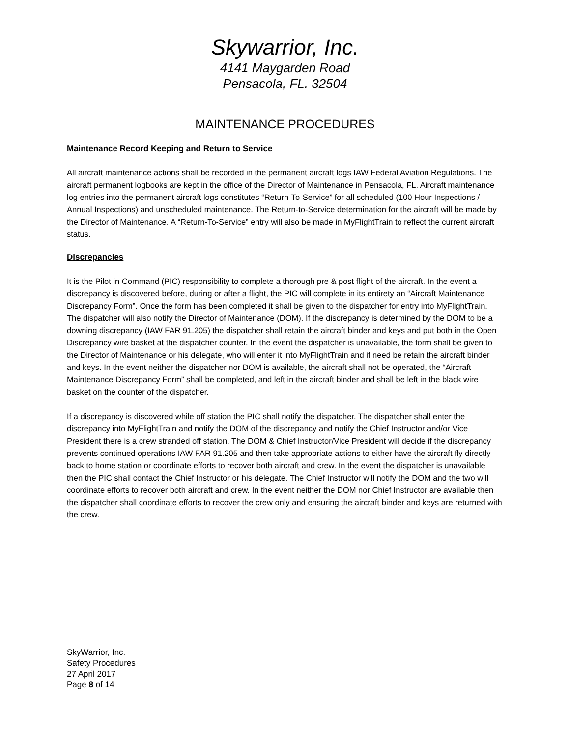Skywarrior, Inc.
4141 Maygarden Road
Pensacola, FL. 32504
MAINTENANCE PROCEDURES
Maintenance Record Keeping and Return to Service
All aircraft maintenance actions shall be recorded in the permanent aircraft logs IAW Federal Aviation Regulations. The aircraft permanent logbooks are kept in the office of the Director of Maintenance in Pensacola, FL. Aircraft maintenance log entries into the permanent aircraft logs constitutes “Return-To-Service” for all scheduled (100 Hour Inspections / Annual Inspections) and unscheduled maintenance. The Return-to-Service determination for the aircraft will be made by the Director of Maintenance. A “Return-To-Service” entry will also be made in MyFlightTrain to reflect the current aircraft status.
Discrepancies
It is the Pilot in Command (PIC) responsibility to complete a thorough pre & post flight of the aircraft. In the event a discrepancy is discovered before, during or after a flight, the PIC will complete in its entirety an “Aircraft Maintenance Discrepancy Form”. Once the form has been completed it shall be given to the dispatcher for entry into MyFlightTrain. The dispatcher will also notify the Director of Maintenance (DOM). If the discrepancy is determined by the DOM to be a downing discrepancy (IAW FAR 91.205) the dispatcher shall retain the aircraft binder and keys and put both in the Open Discrepancy wire basket at the dispatcher counter. In the event the dispatcher is unavailable, the form shall be given to the Director of Maintenance or his delegate, who will enter it into MyFlightTrain and if need be retain the aircraft binder and keys. In the event neither the dispatcher nor DOM is available, the aircraft shall not be operated, the “Aircraft Maintenance Discrepancy Form” shall be completed, and left in the aircraft binder and shall be left in the black wire basket on the counter of the dispatcher.
If a discrepancy is discovered while off station the PIC shall notify the dispatcher. The dispatcher shall enter the discrepancy into MyFlightTrain and notify the DOM of the discrepancy and notify the Chief Instructor and/or Vice President there is a crew stranded off station. The DOM & Chief Instructor/Vice President will decide if the discrepancy prevents continued operations IAW FAR 91.205 and then take appropriate actions to either have the aircraft fly directly back to home station or coordinate efforts to recover both aircraft and crew. In the event the dispatcher is unavailable then the PIC shall contact the Chief Instructor or his delegate. The Chief Instructor will notify the DOM and the two will coordinate efforts to recover both aircraft and crew. In the event neither the DOM nor Chief Instructor are available then the dispatcher shall coordinate efforts to recover the crew only and ensuring the aircraft binder and keys are returned with the crew.
SkyWarrior, Inc.
Safety Procedures
27 April 2017
Page 8 of 14